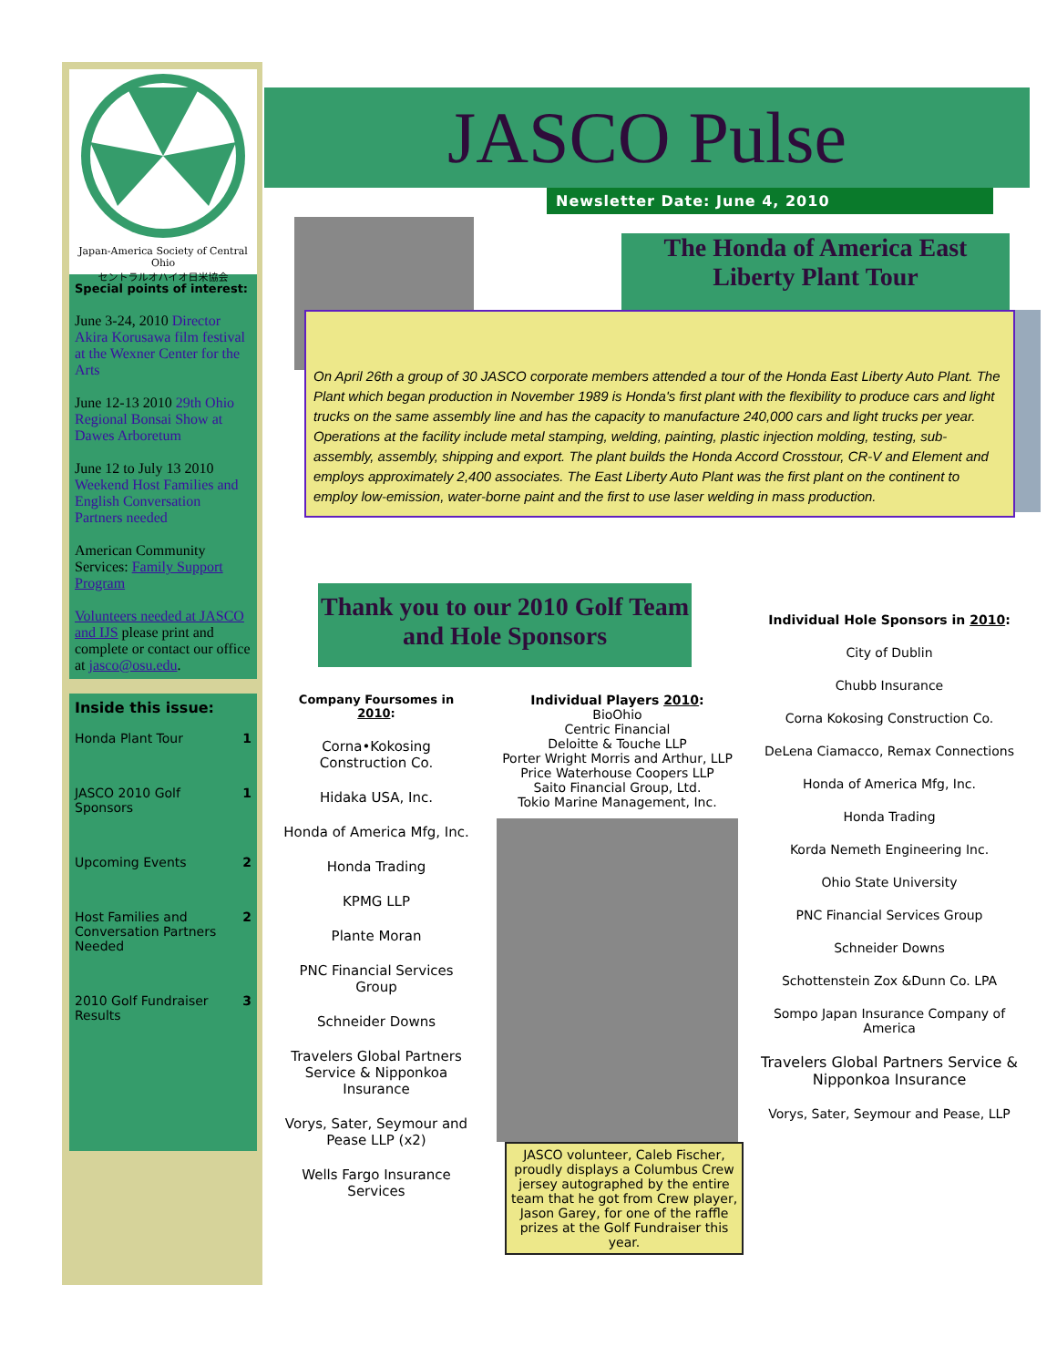Japan-America Society of Central Ohio
セントラルオハイオ日米協会
Special points of interest:
June 3-24, 2010 Director Akira Korusawa film festival at the Wexner Center for the Arts
June 12-13 2010 29th Ohio Regional Bonsai Show at Dawes Arboretum
June 12 to July 13 2010 Weekend Host Families and English Conversation Partners needed
American Community Services: Family Support Program
Volunteers needed at JASCO and IJS please print and complete or contact our office at jasco@osu.edu.
Inside this issue:
Honda Plant Tour 1
JASCO 2010 Golf Sponsors 1
Upcoming Events 2
Host Families and Conversation Partners Needed 2
2010 Golf Fundraiser Results 3
JASCO Pulse
Newsletter Date: June 4, 2010
The Honda of America East Liberty Plant Tour
On April 26th a group of 30 JASCO corporate members attended a tour of the Honda East Liberty Auto Plant. The Plant which began production in November 1989 is Honda's first plant with the flexibility to produce cars and light trucks on the same assembly line and has the capacity to manufacture 240,000 cars and light trucks per year. Operations at the facility include metal stamping, welding, painting, plastic injection molding, testing, sub-assembly, assembly, shipping and export. The plant builds the Honda Accord Crosstour, CR-V and Element and employs approximately 2,400 associates. The East Liberty Auto Plant was the first plant on the continent to employ low-emission, water-borne paint and the first to use laser welding in mass production.
Thank you to our 2010 Golf Team and Hole Sponsors
Company Foursomes in 2010:
Corna•Kokosing Construction Co.
Hidaka USA, Inc.
Honda of America Mfg, Inc.
Honda Trading
KPMG LLP
Plante Moran
PNC Financial Services Group
Schneider Downs
Travelers Global Partners Service & Nipponkoa Insurance
Vorys, Sater, Seymour and Pease LLP (x2)
Wells Fargo Insurance Services
Individual Players 2010:
BioOhio
Centric Financial
Deloitte & Touche LLP
Porter Wright Morris and Arthur, LLP
Price Waterhouse Coopers LLP
Saito Financial Group, Ltd.
Tokio Marine Management, Inc.
JASCO volunteer, Caleb Fischer, proudly displays a Columbus Crew jersey autographed by the entire team that he got from Crew player, Jason Garey, for one of the raffle prizes at the Golf Fundraiser this year.
Individual Hole Sponsors in 2010:
City of Dublin
Chubb Insurance
Corna Kokosing Construction Co.
DeLena Ciamacco, Remax Connections
Honda of America Mfg, Inc.
Honda Trading
Korda Nemeth Engineering Inc.
Ohio State University
PNC Financial Services Group
Schneider Downs
Schottenstein Zox &Dunn Co. LPA
Sompo Japan Insurance Company of America
Travelers Global Partners Service & Nipponkoa Insurance
Vorys, Sater, Seymour and Pease, LLP